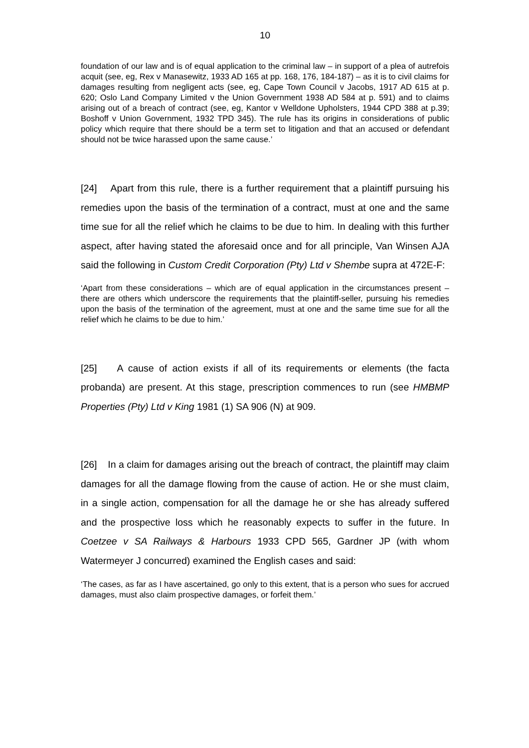10
foundation of our law and is of equal application to the criminal law – in support of a plea of autrefois acquit (see, eg, Rex v Manasewitz, 1933 AD 165 at pp. 168, 176, 184-187) – as it is to civil claims for damages resulting from negligent acts (see, eg, Cape Town Council v Jacobs, 1917 AD 615 at p. 620; Oslo Land Company Limited v the Union Government 1938 AD 584 at p. 591) and to claims arising out of a breach of contract (see, eg, Kantor v Welldone Upholsters, 1944 CPD 388 at p.39; Boshoff v Union Government, 1932 TPD 345). The rule has its origins in considerations of public policy which require that there should be a term set to litigation and that an accused or defendant should not be twice harassed upon the same cause.’
[24] Apart from this rule, there is a further requirement that a plaintiff pursuing his remedies upon the basis of the termination of a contract, must at one and the same time sue for all the relief which he claims to be due to him. In dealing with this further aspect, after having stated the aforesaid once and for all principle, Van Winsen AJA said the following in Custom Credit Corporation (Pty) Ltd v Shembe supra at 472E-F:
‘Apart from these considerations – which are of equal application in the circumstances present – there are others which underscore the requirements that the plaintiff-seller, pursuing his remedies upon the basis of the termination of the agreement, must at one and the same time sue for all the relief which he claims to be due to him.’
[25] A cause of action exists if all of its requirements or elements (the facta probanda) are present. At this stage, prescription commences to run (see HMBMP Properties (Pty) Ltd v King 1981 (1) SA 906 (N) at 909.
[26] In a claim for damages arising out the breach of contract, the plaintiff may claim damages for all the damage flowing from the cause of action. He or she must claim, in a single action, compensation for all the damage he or she has already suffered and the prospective loss which he reasonably expects to suffer in the future. In Coetzee v SA Railways & Harbours 1933 CPD 565, Gardner JP (with whom Watermeyer J concurred) examined the English cases and said:
‘The cases, as far as I have ascertained, go only to this extent, that is a person who sues for accrued damages, must also claim prospective damages, or forfeit them.’